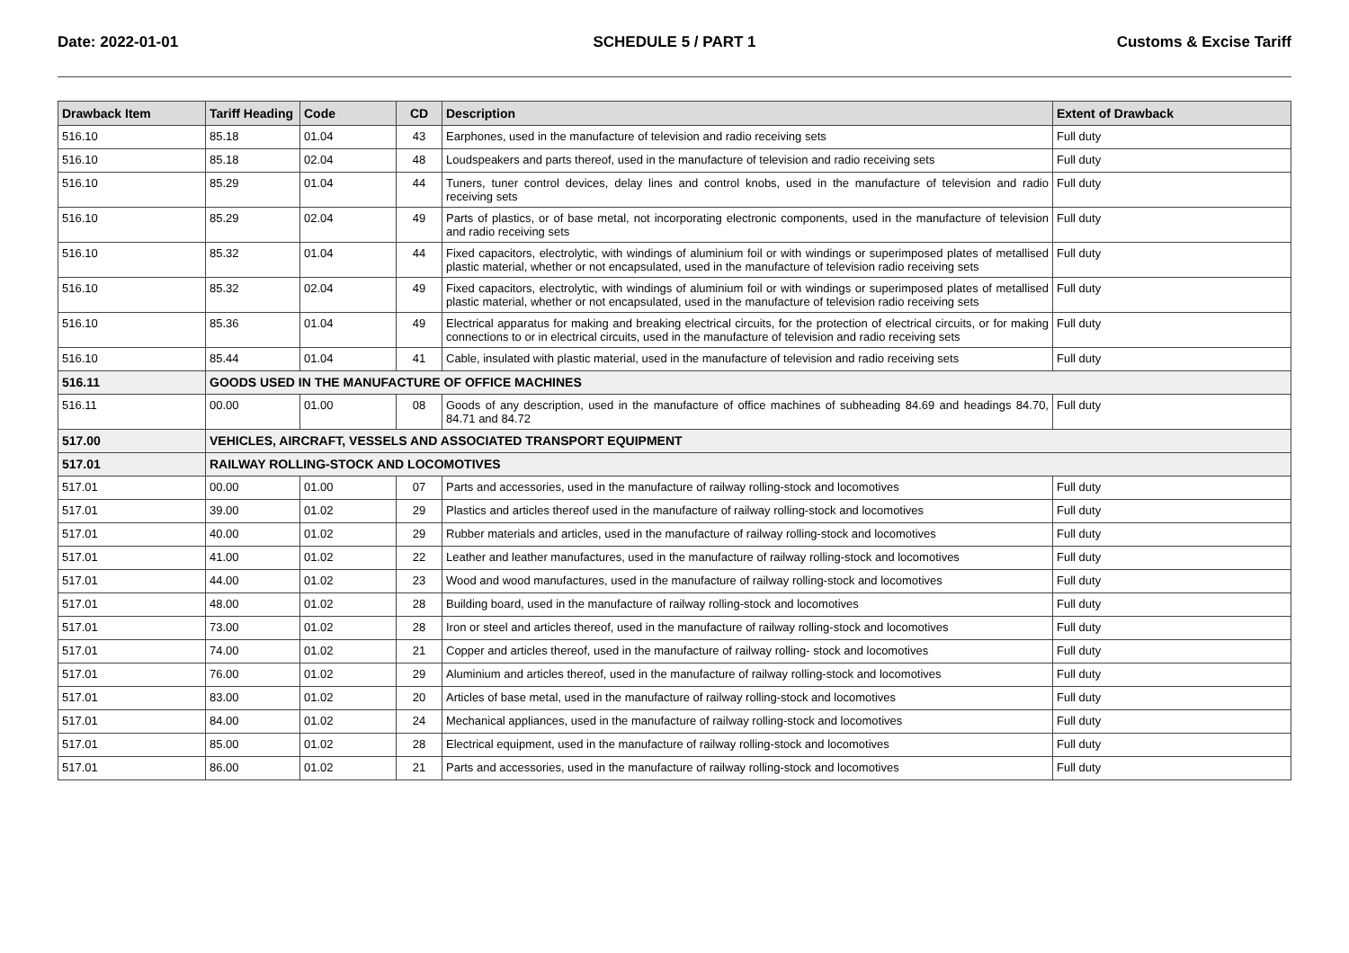Date: 2022-01-01 SCHEDULE 5 / PART 1 Customs & Excise Tariff
| Drawback Item | Tariff Heading | Code | CD | Description | Extent of Drawback |
| --- | --- | --- | --- | --- | --- |
| 516.10 | 85.18 | 01.04 | 43 | Earphones, used in the manufacture of television and radio receiving sets | Full duty |
| 516.10 | 85.18 | 02.04 | 48 | Loudspeakers and parts thereof, used in the manufacture of television and radio receiving sets | Full duty |
| 516.10 | 85.29 | 01.04 | 44 | Tuners, tuner control devices, delay lines and control knobs, used in the manufacture of television and radio receiving sets | Full duty |
| 516.10 | 85.29 | 02.04 | 49 | Parts of plastics, or of base metal, not incorporating electronic components, used in the manufacture of television and radio receiving sets | Full duty |
| 516.10 | 85.32 | 01.04 | 44 | Fixed capacitors, electrolytic, with windings of aluminium foil or with windings or superimposed plates of metallised plastic material, whether or not encapsulated, used in the manufacture of television radio receiving sets | Full duty |
| 516.10 | 85.32 | 02.04 | 49 | Fixed capacitors, electrolytic, with windings of aluminium foil or with windings or superimposed plates of metallised plastic material, whether or not encapsulated, used in the manufacture of television radio receiving sets | Full duty |
| 516.10 | 85.36 | 01.04 | 49 | Electrical apparatus for making and breaking electrical circuits, for the protection of electrical circuits, or for making connections to or in electrical circuits, used in the manufacture of television and radio receiving sets | Full duty |
| 516.10 | 85.44 | 01.04 | 41 | Cable, insulated with plastic material, used in the manufacture of television and radio receiving sets | Full duty |
| 516.11 | GOODS USED IN THE MANUFACTURE OF OFFICE MACHINES | | | | |
| 516.11 | 00.00 | 01.00 | 08 | Goods of any description, used in the manufacture of office machines of subheading 84.69 and headings 84.70, 84.71 and 84.72 | Full duty |
| 517.00 | VEHICLES, AIRCRAFT, VESSELS AND ASSOCIATED TRANSPORT EQUIPMENT | | | | |
| 517.01 | RAILWAY ROLLING-STOCK AND LOCOMOTIVES | | | | |
| 517.01 | 00.00 | 01.00 | 07 | Parts and accessories, used in the manufacture of railway rolling-stock and locomotives | Full duty |
| 517.01 | 39.00 | 01.02 | 29 | Plastics and articles thereof used in the manufacture of railway rolling-stock and locomotives | Full duty |
| 517.01 | 40.00 | 01.02 | 29 | Rubber materials and articles, used in the manufacture of railway rolling-stock and locomotives | Full duty |
| 517.01 | 41.00 | 01.02 | 22 | Leather and leather manufactures, used in the manufacture of railway rolling-stock and locomotives | Full duty |
| 517.01 | 44.00 | 01.02 | 23 | Wood and wood manufactures, used in the manufacture of railway rolling-stock and locomotives | Full duty |
| 517.01 | 48.00 | 01.02 | 28 | Building board, used in the manufacture of railway rolling-stock and locomotives | Full duty |
| 517.01 | 73.00 | 01.02 | 28 | Iron or steel and articles thereof, used in the manufacture of railway rolling-stock and locomotives | Full duty |
| 517.01 | 74.00 | 01.02 | 21 | Copper and articles thereof, used in the manufacture of railway rolling- stock and locomotives | Full duty |
| 517.01 | 76.00 | 01.02 | 29 | Aluminium and articles thereof, used in the manufacture of railway rolling-stock and locomotives | Full duty |
| 517.01 | 83.00 | 01.02 | 20 | Articles of base metal, used in the manufacture of railway rolling-stock and locomotives | Full duty |
| 517.01 | 84.00 | 01.02 | 24 | Mechanical appliances, used in the manufacture of railway rolling-stock and locomotives | Full duty |
| 517.01 | 85.00 | 01.02 | 28 | Electrical equipment, used in the manufacture of railway rolling-stock and locomotives | Full duty |
| 517.01 | 86.00 | 01.02 | 21 | Parts and accessories, used in the manufacture of railway rolling-stock and locomotives | Full duty |